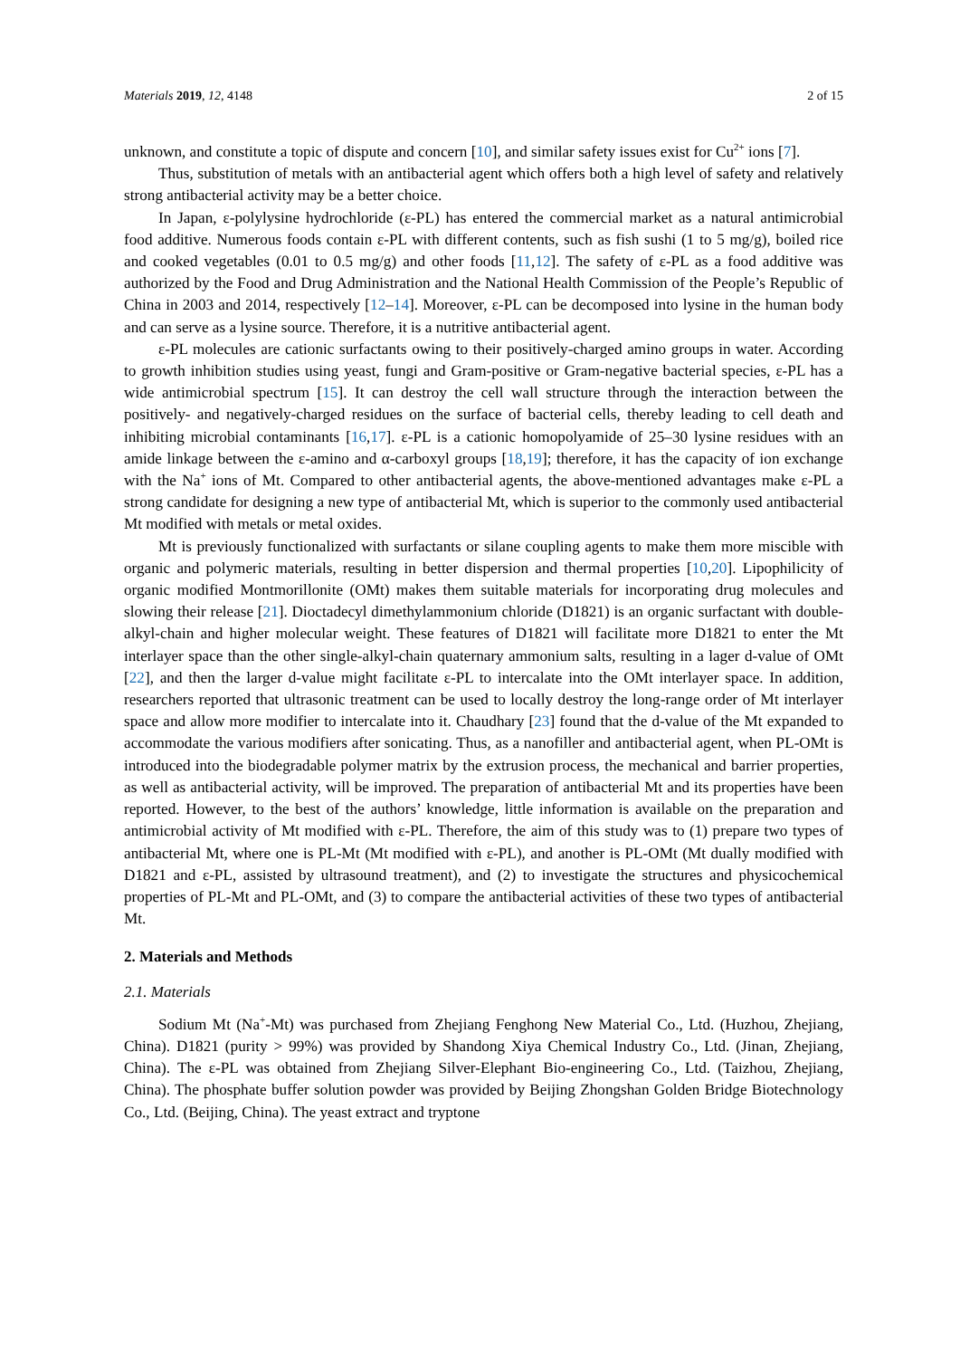Materials 2019, 12, 4148 2 of 15
unknown, and constitute a topic of dispute and concern [10], and similar safety issues exist for Cu<sup>2+</sup> ions [7].
Thus, substitution of metals with an antibacterial agent which offers both a high level of safety and relatively strong antibacterial activity may be a better choice.
In Japan, ε-polylysine hydrochloride (ε-PL) has entered the commercial market as a natural antimicrobial food additive. Numerous foods contain ε-PL with different contents, such as fish sushi (1 to 5 mg/g), boiled rice and cooked vegetables (0.01 to 0.5 mg/g) and other foods [11,12]. The safety of ε-PL as a food additive was authorized by the Food and Drug Administration and the National Health Commission of the People’s Republic of China in 2003 and 2014, respectively [12–14]. Moreover, ε-PL can be decomposed into lysine in the human body and can serve as a lysine source. Therefore, it is a nutritive antibacterial agent.
ε-PL molecules are cationic surfactants owing to their positively-charged amino groups in water. According to growth inhibition studies using yeast, fungi and Gram-positive or Gram-negative bacterial species, ε-PL has a wide antimicrobial spectrum [15]. It can destroy the cell wall structure through the interaction between the positively- and negatively-charged residues on the surface of bacterial cells, thereby leading to cell death and inhibiting microbial contaminants [16,17]. ε-PL is a cationic homopolyamide of 25–30 lysine residues with an amide linkage between the ε-amino and α-carboxyl groups [18,19]; therefore, it has the capacity of ion exchange with the Na<sup>+</sup> ions of Mt. Compared to other antibacterial agents, the above-mentioned advantages make ε-PL a strong candidate for designing a new type of antibacterial Mt, which is superior to the commonly used antibacterial Mt modified with metals or metal oxides.
Mt is previously functionalized with surfactants or silane coupling agents to make them more miscible with organic and polymeric materials, resulting in better dispersion and thermal properties [10,20]. Lipophilicity of organic modified Montmorillonite (OMt) makes them suitable materials for incorporating drug molecules and slowing their release [21]. Dioctadecyl dimethylammonium chloride (D1821) is an organic surfactant with double-alkyl-chain and higher molecular weight. These features of D1821 will facilitate more D1821 to enter the Mt interlayer space than the other single-alkyl-chain quaternary ammonium salts, resulting in a lager d-value of OMt [22], and then the larger d-value might facilitate ε-PL to intercalate into the OMt interlayer space. In addition, researchers reported that ultrasonic treatment can be used to locally destroy the long-range order of Mt interlayer space and allow more modifier to intercalate into it. Chaudhary [23] found that the d-value of the Mt expanded to accommodate the various modifiers after sonicating. Thus, as a nanofiller and antibacterial agent, when PL-OMt is introduced into the biodegradable polymer matrix by the extrusion process, the mechanical and barrier properties, as well as antibacterial activity, will be improved. The preparation of antibacterial Mt and its properties have been reported. However, to the best of the authors’ knowledge, little information is available on the preparation and antimicrobial activity of Mt modified with ε-PL. Therefore, the aim of this study was to (1) prepare two types of antibacterial Mt, where one is PL-Mt (Mt modified with ε-PL), and another is PL-OMt (Mt dually modified with D1821 and ε-PL, assisted by ultrasound treatment), and (2) to investigate the structures and physicochemical properties of PL-Mt and PL-OMt, and (3) to compare the antibacterial activities of these two types of antibacterial Mt.
2. Materials and Methods
2.1. Materials
Sodium Mt (Na<sup>+</sup>-Mt) was purchased from Zhejiang Fenghong New Material Co., Ltd. (Huzhou, Zhejiang, China). D1821 (purity > 99%) was provided by Shandong Xiya Chemical Industry Co., Ltd. (Jinan, Zhejiang, China). The ε-PL was obtained from Zhejiang Silver-Elephant Bio-engineering Co., Ltd. (Taizhou, Zhejiang, China). The phosphate buffer solution powder was provided by Beijing Zhongshan Golden Bridge Biotechnology Co., Ltd. (Beijing, China). The yeast extract and tryptone